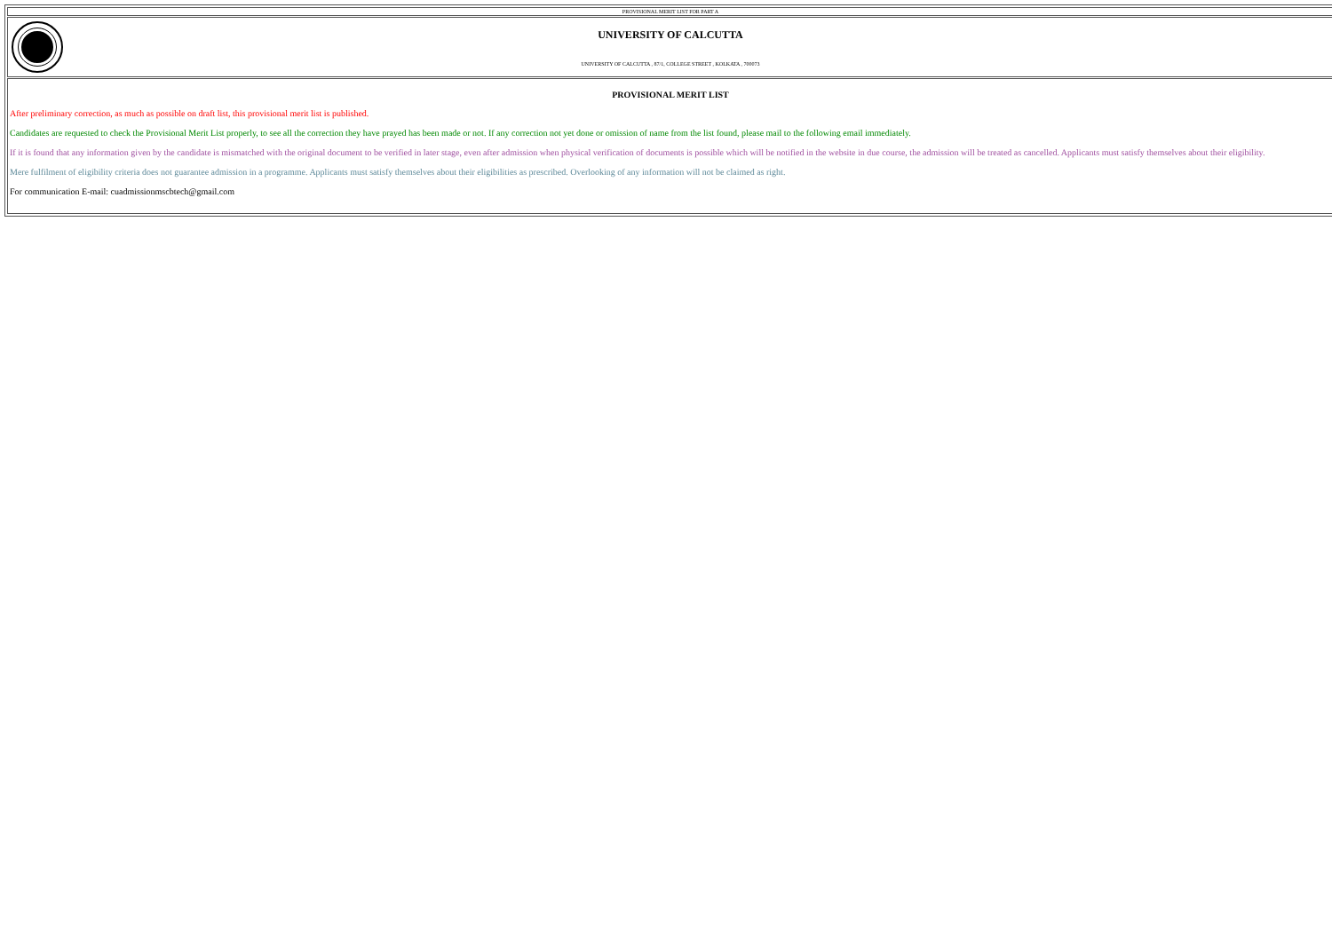PROVISIONAL MERIT LIST FOR PART A
UNIVERSITY OF CALCUTTA
UNIVERSITY OF CALCUTTA , 87/1, COLLEGE STREET , KOLKATA , 700073
PROVISIONAL MERIT LIST
After preliminary correction, as much as possible on draft list, this provisional merit list is published.
Candidates are requested to check the Provisional Merit List properly, to see all the correction they have prayed has been made or not. If any correction not yet done or omission of name from the list found, please mail to the following email immediately.
If it is found that any information given by the candidate is mismatched with the original document to be verified in later stage, even after admission when physical verification of documents is possible which will be notified in the website in due course, the admission will be treated as cancelled. Applicants must satisfy themselves about their eligibility.
Mere fulfilment of eligibility criteria does not guarantee admission in a programme. Applicants must satisfy themselves about their eligibilities as prescribed. Overlooking of any information will not be claimed as right.
For communication E-mail: cuadmissionmscbtech@gmail.com